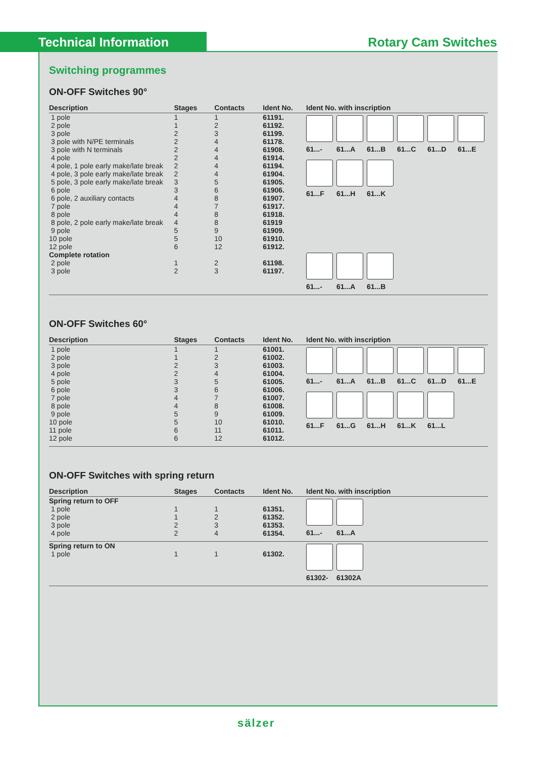Technical Information Rotary Cam Switches
Switching programmes
ON-OFF Switches 90°
| Description | Stages | Contacts | Ident No. | Ident No. with inscription |
| --- | --- | --- | --- | --- |
| 1 pole 2 pole 3 pole 3 pole with N/PE terminals 3 pole with N terminals 4 pole 4 pole, 1 pole early make/late break 4 pole, 3 pole early make/late break 5 pole, 3 pole early make/late break 6 pole 6 pole, 2 auxiliary contacts 7 pole 8 pole 8 pole, 2 pole early make/late break 9 pole 10 pole 12 pole | 1 1 2 2 2 2 2 2 3 3 4 4 4 4 5 5 6 | 1 2 3 4 4 4 4 4 5 6 8 7 8 8 9 10 12 | 61191. 61192. 61199. 61178. 61908. 61914. 61194. 61904. 61905. 61906. 61907. 61917. 61918. 61919 61909. 61910. 61912. | 61...- 61...A 61...B 61...C 61...D 61...E 61...F 61...H 61...K |
| Complete rotation 2 pole 3 pole | 1 2 | 2 3 | 61198. 61197. | 61...- 61...A 61...B |
ON-OFF Switches 60°
| Description | Stages | Contacts | Ident No. | Ident No. with inscription |
| --- | --- | --- | --- | --- |
| 1 pole 2 pole 3 pole 4 pole 5 pole 6 pole 7 pole 8 pole 9 pole 10 pole 11 pole 12 pole | 1 1 2 2 3 3 4 4 5 5 6 6 | 1 2 3 4 5 6 7 8 9 10 11 12 | 61001. 61002. 61003. 61004. 61005. 61006. 61007. 61008. 61009. 61010. 61011. 61012. | 61...- 61...A 61...B 61...C 61...D 61...E 61...F 61...G 61...H 61...K 61...L |
ON-OFF Switches with spring return
| Description | Stages | Contacts | Ident No. | Ident No. with inscription |
| --- | --- | --- | --- | --- |
| Spring return to OFF 1 pole 2 pole 3 pole 4 pole | 1 1 2 2 | 1 2 3 4 | 61351. 61352. 61353. 61354. | 61...- 61...A |
| Spring return to ON 1 pole | 1 | 1 | 61302. | 61302- 61302A |
sälzer